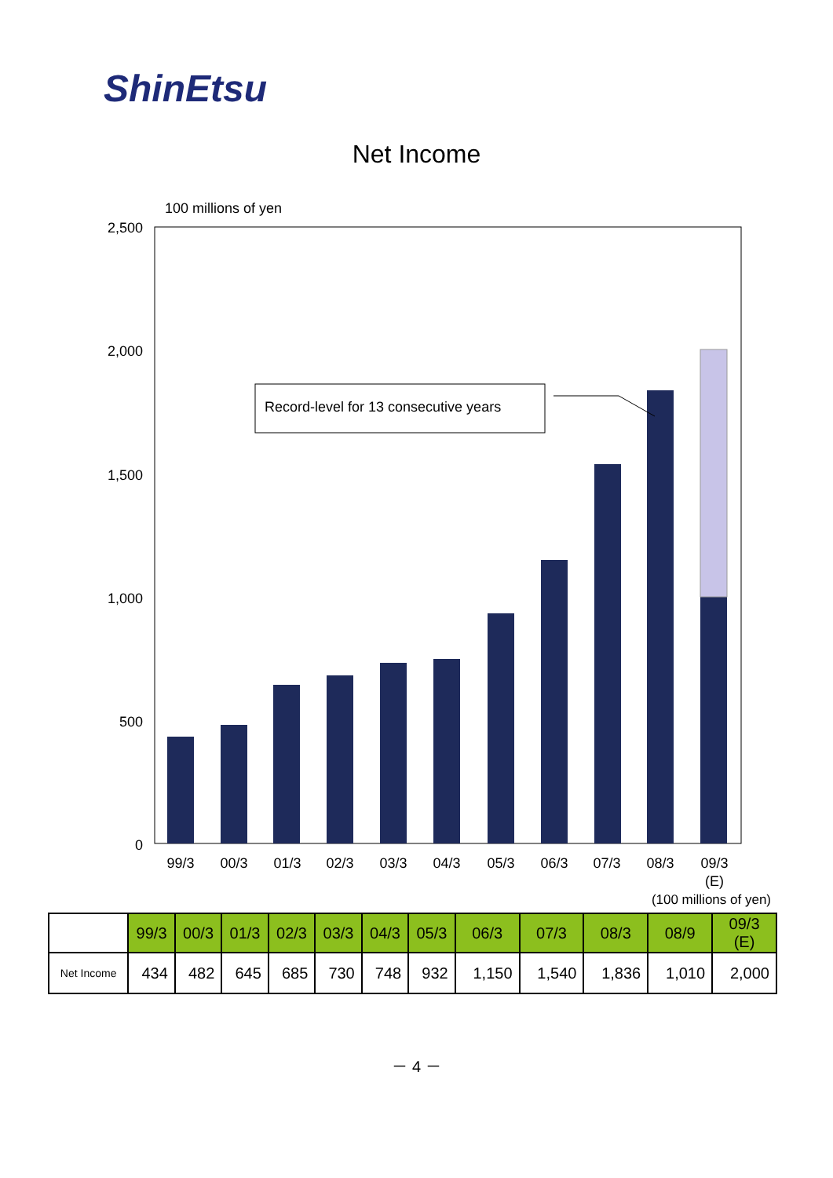ShinEtsu
Net Income
100 millions of yen
2,500
2,000
1,500
1,000
500
0
Record-level for 13 consecutive years
99/3
00/3
01/3
02/3
03/3
04/3
05/3
06/3
07/3
08/3
09/3
(E)
(100 millions of yen)
| | 99/3 | 00/3 | 01/3 | 02/3 | 03/3 | 04/3 | 05/3 | 06/3 | 07/3 | 08/3 | 08/9 | 09/3 (E) |
| --- | --- | --- | --- | --- | --- | --- | --- | --- | --- | --- | --- | --- |
| Net Income | 434 | 482 | 645 | 685 | 730 | 748 | 932 | 1,150 | 1,540 | 1,836 | 1,010 | 2,000 |
－ 4 －